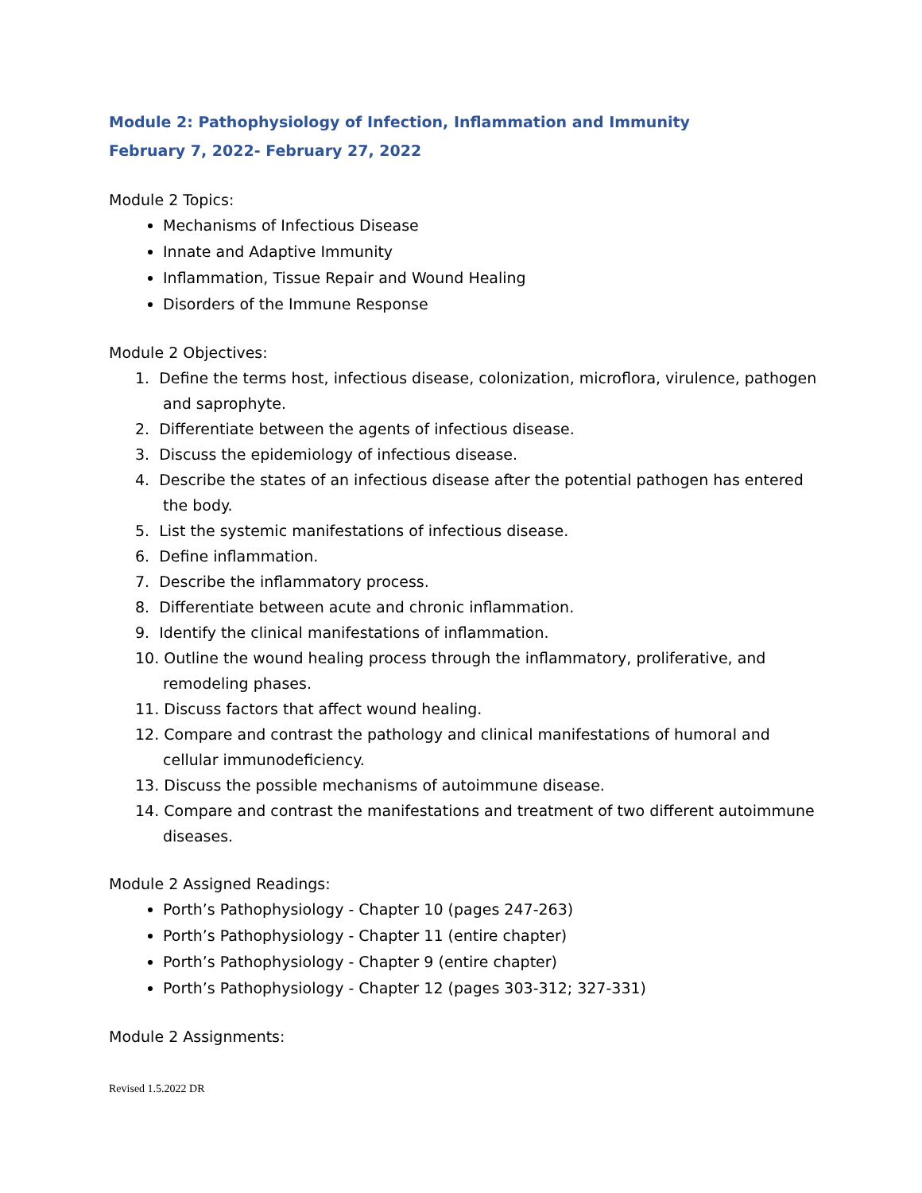Module 2: Pathophysiology of Infection, Inflammation and Immunity
February 7, 2022- February 27, 2022
Module 2 Topics:
Mechanisms of Infectious Disease
Innate and Adaptive Immunity
Inflammation, Tissue Repair and Wound Healing
Disorders of the Immune Response
Module 2 Objectives:
1. Define the terms host, infectious disease, colonization, microflora, virulence, pathogen and saprophyte.
2. Differentiate between the agents of infectious disease.
3. Discuss the epidemiology of infectious disease.
4. Describe the states of an infectious disease after the potential pathogen has entered the body.
5. List the systemic manifestations of infectious disease.
6. Define inflammation.
7. Describe the inflammatory process.
8. Differentiate between acute and chronic inflammation.
9. Identify the clinical manifestations of inflammation.
10. Outline the wound healing process through the inflammatory, proliferative, and remodeling phases.
11. Discuss factors that affect wound healing.
12. Compare and contrast the pathology and clinical manifestations of humoral and cellular immunodeficiency.
13. Discuss the possible mechanisms of autoimmune disease.
14. Compare and contrast the manifestations and treatment of two different autoimmune diseases.
Module 2 Assigned Readings:
Porth’s Pathophysiology - Chapter 10 (pages 247-263)
Porth’s Pathophysiology - Chapter 11 (entire chapter)
Porth’s Pathophysiology - Chapter 9 (entire chapter)
Porth’s Pathophysiology - Chapter 12 (pages 303-312; 327-331)
Module 2 Assignments:
Revised 1.5.2022 DR